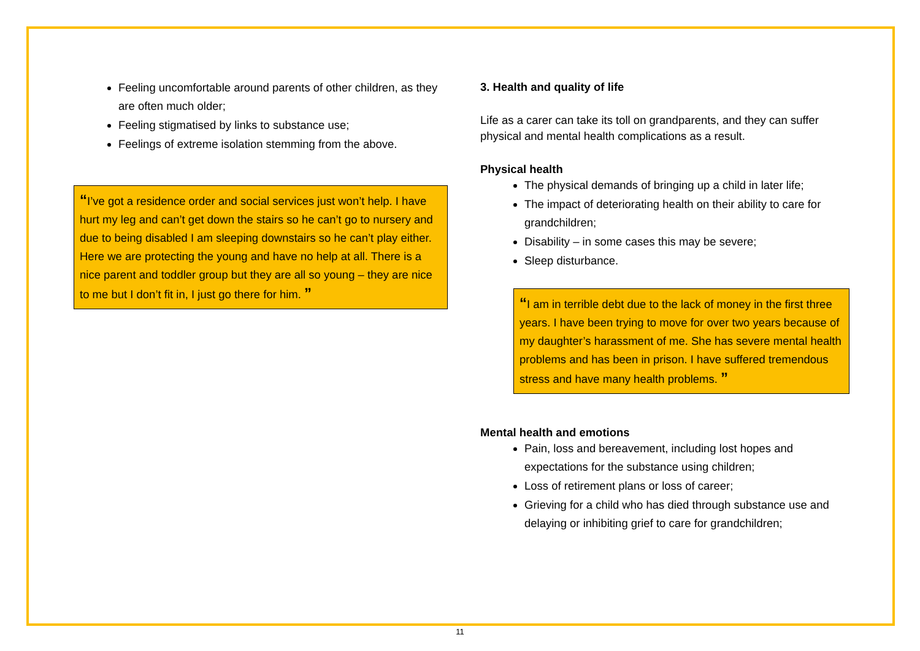Feeling uncomfortable around parents of other children, as they are often much older;
Feeling stigmatised by links to substance use;
Feelings of extreme isolation stemming from the above.
“I’ve got a residence order and social services just won’t help. I have hurt my leg and can’t get down the stairs so he can’t go to nursery and due to being disabled I am sleeping downstairs so he can’t play either. Here we are protecting the young and have no help at all. There is a nice parent and toddler group but they are all so young – they are nice to me but I don’t fit in, I just go there for him. ”
3. Health and quality of life
Life as a carer can take its toll on grandparents, and they can suffer physical and mental health complications as a result.
Physical health
The physical demands of bringing up a child in later life;
The impact of deteriorating health on their ability to care for grandchildren;
Disability – in some cases this may be severe;
Sleep disturbance.
“I am in terrible debt due to the lack of money in the first three years. I have been trying to move for over two years because of my daughter’s harassment of me. She has severe mental health problems and has been in prison. I have suffered tremendous stress and have many health problems. ”
Mental health and emotions
Pain, loss and bereavement, including lost hopes and expectations for the substance using children;
Loss of retirement plans or loss of career;
Grieving for a child who has died through substance use and delaying or inhibiting grief to care for grandchildren;
11